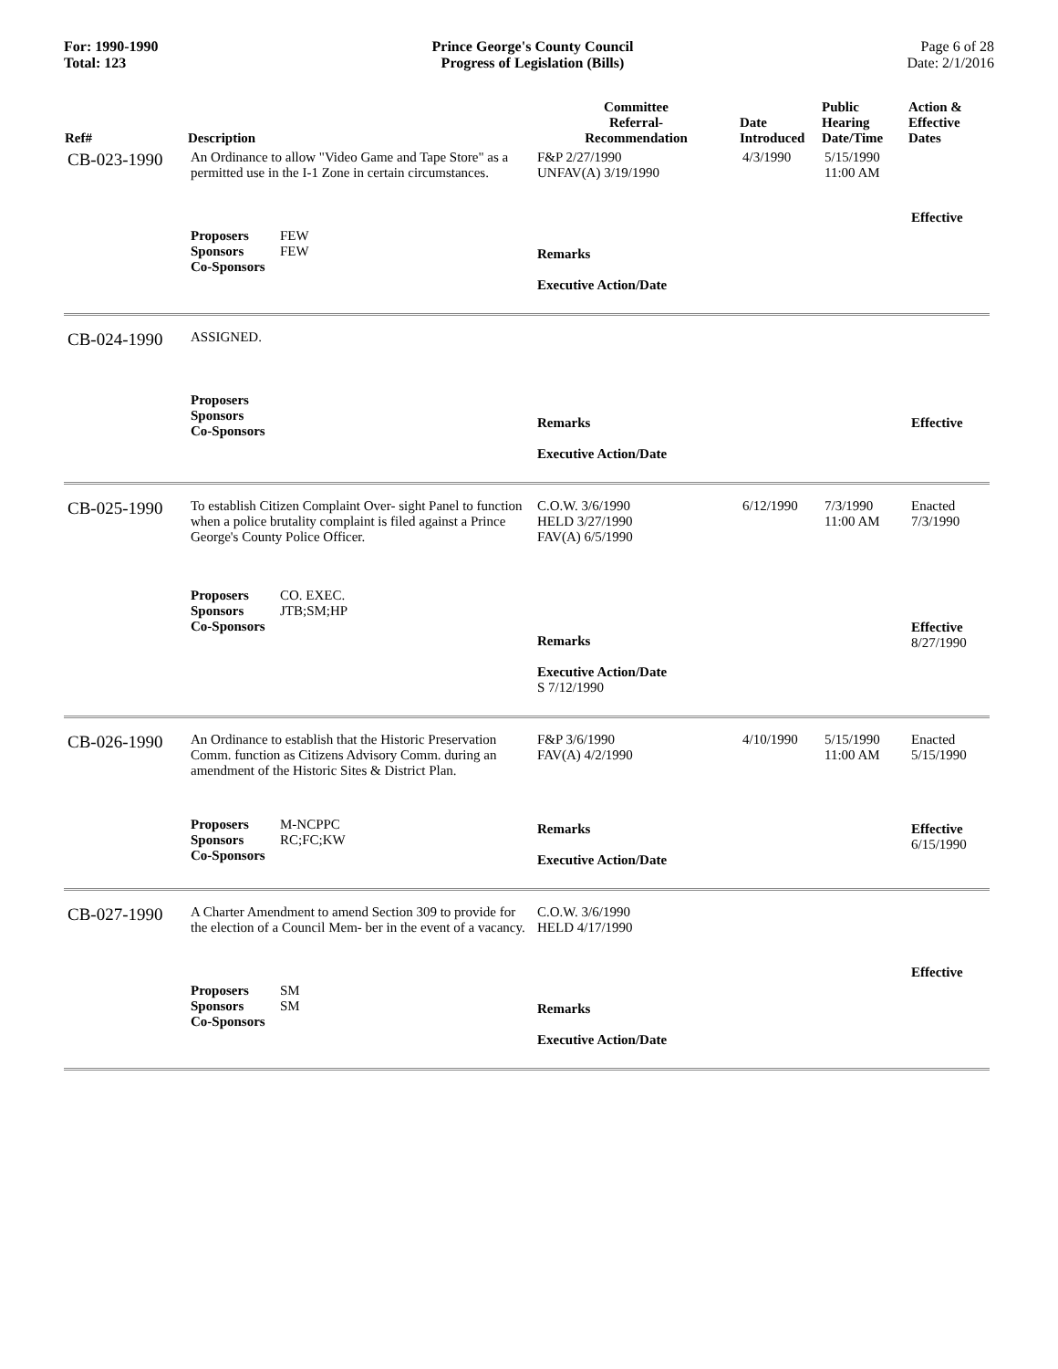For: 1990-1990
Total: 123
Prince George's County Council
Progress of Legislation (Bills)
Page 6 of 28
Date: 2/1/2016
| Ref# | Description | Committee Referral- Recommendation | Date Introduced | Public Hearing Date/Time | Action & Effective Dates |
| --- | --- | --- | --- | --- | --- |
| CB-023-1990 | An Ordinance to allow "Video Game and Tape Store" as a permitted use in the I-1 Zone in certain circumstances. | F&P 2/27/1990 UNFAV(A) 3/19/1990 | 4/3/1990 | 5/15/1990 11:00 AM | |
| | Proposers FEW Sponsors FEW Co-Sponsors | Remarks Executive Action/Date | | | Effective |
| CB-024-1990 | ASSIGNED. | | | | |
| | Proposers Sponsors Co-Sponsors | Remarks Executive Action/Date | | | Effective |
| CB-025-1990 | To establish Citizen Complaint Over- sight Panel to function when a police brutality complaint is filed against a Prince George's County Police Officer. | C.O.W. 3/6/1990 HELD 3/27/1990 FAV(A) 6/5/1990 | 6/12/1990 | 7/3/1990 11:00 AM | Enacted 7/3/1990 |
| | Proposers CO. EXEC. Sponsors JTB;SM;HP Co-Sponsors | Remarks Executive Action/Date S 7/12/1990 | | | Effective 8/27/1990 |
| CB-026-1990 | An Ordinance to establish that the Historic Preservation Comm. function as Citizens Advisory Comm. during an amendment of the Historic Sites & District Plan. | F&P 3/6/1990 FAV(A) 4/2/1990 | 4/10/1990 | 5/15/1990 11:00 AM | Enacted 5/15/1990 |
| | Proposers M-NCPPC Sponsors RC;FC;KW Co-Sponsors | Remarks Executive Action/Date | | | Effective 6/15/1990 |
| CB-027-1990 | A Charter Amendment to amend Section 309 to provide for the election of a Council Mem- ber in the event of a vacancy. | C.O.W. 3/6/1990 HELD 4/17/1990 | | | |
| | Proposers SM Sponsors SM Co-Sponsors | Remarks Executive Action/Date | | | Effective |